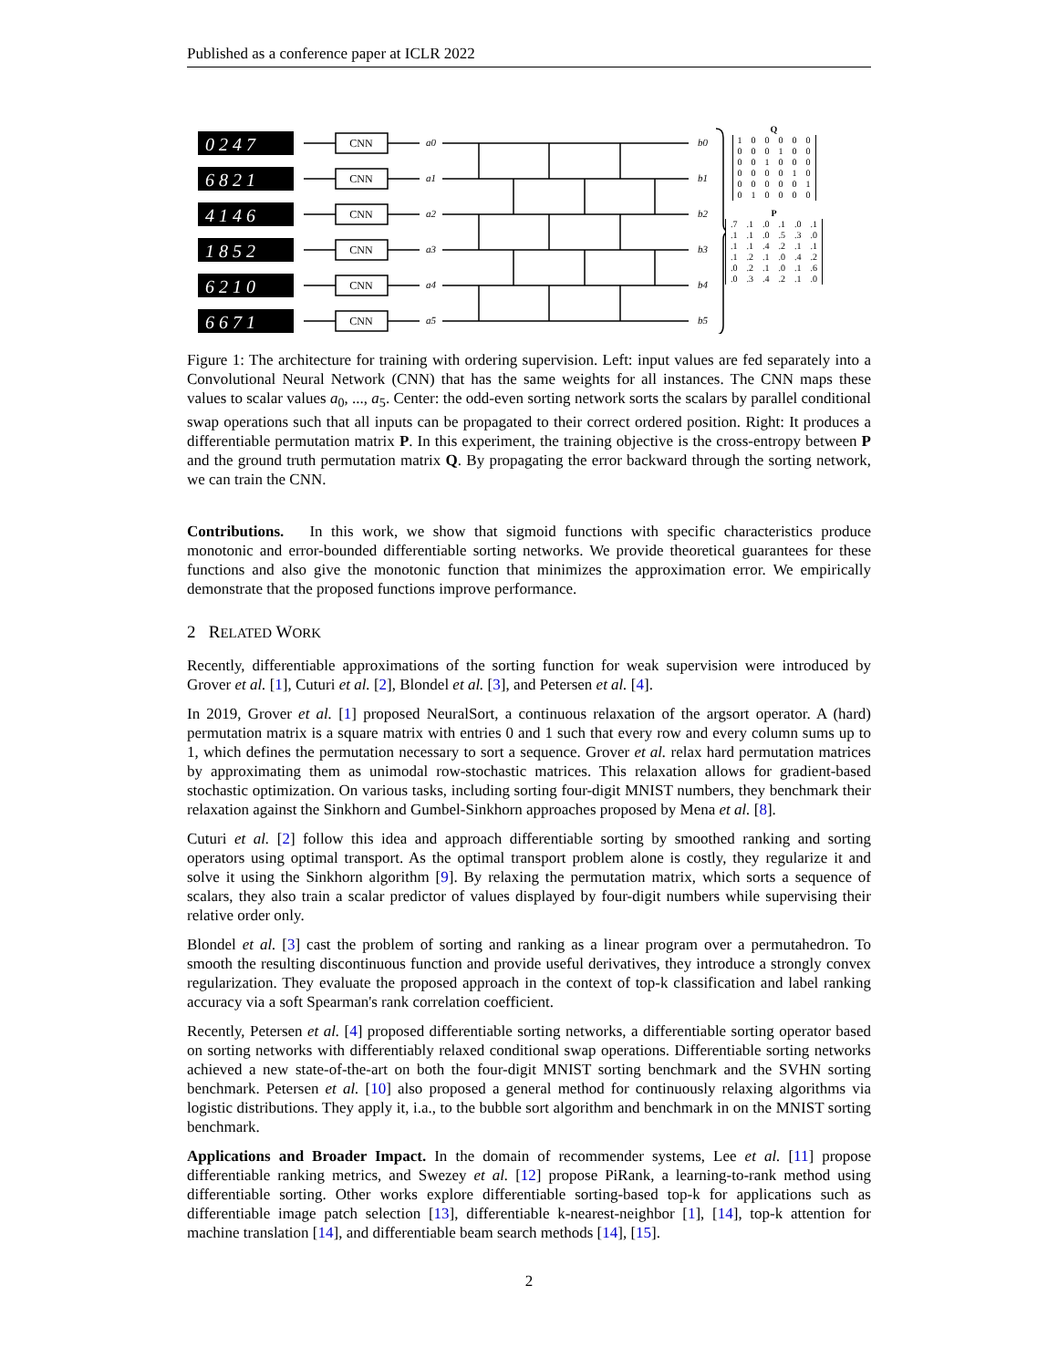Published as a conference paper at ICLR 2022
0 2 4 7
6 8 2 1
4 1 4 6
1 8 5 2
6 2 1 0
6 6 7 1
CNN
CNN
CNN
CNN
CNN
CNN
a0
a1
a2
a3
a4
a5
b0
b1
b2
b3
b4
b5
Q
| 1 | 0 | 0 | 0 | 0 | 0 |
| 0 | 0 | 0 | 1 | 0 | 0 |
| 0 | 0 | 1 | 0 | 0 | 0 |
| 0 | 0 | 0 | 0 | 1 | 0 |
| 0 | 0 | 0 | 0 | 0 | 1 |
| 0 | 1 | 0 | 0 | 0 | 0 |
P
| .7 | .1 | .0 | .1 | .0 | .1 |
| .1 | .1 | .0 | .5 | .3 | .0 |
| .1 | .1 | .4 | .2 | .1 | .1 |
| .1 | .2 | .1 | .0 | .4 | .2 |
| .0 | .2 | .1 | .0 | .1 | .6 |
| .0 | .3 | .4 | .2 | .1 | .0 |
Figure 1: The architecture for training with ordering supervision. Left: input values are fed separately into a Convolutional Neural Network (CNN) that has the same weights for all instances. The CNN maps these values to scalar values a<sub>0</sub>, ..., a<sub>5</sub>. Center: the odd-even sorting network sorts the scalars by parallel conditional swap operations such that all inputs can be propagated to their correct ordered position. Right: It produces a differentiable permutation matrix P. In this experiment, the training objective is the cross-entropy between P and the ground truth permutation matrix Q. By propagating the error backward through the sorting network, we can train the CNN.
Contributions. In this work, we show that sigmoid functions with specific characteristics produce monotonic and error-bounded differentiable sorting networks. We provide theoretical guarantees for these functions and also give the monotonic function that minimizes the approximation error. We empirically demonstrate that the proposed functions improve performance.
2 RELATED WORK
Recently, differentiable approximations of the sorting function for weak supervision were introduced by Grover et al. [1], Cuturi et al. [2], Blondel et al. [3], and Petersen et al. [4].
In 2019, Grover et al. [1] proposed NeuralSort, a continuous relaxation of the argsort operator. A (hard) permutation matrix is a square matrix with entries 0 and 1 such that every row and every column sums up to 1, which defines the permutation necessary to sort a sequence. Grover et al. relax hard permutation matrices by approximating them as unimodal row-stochastic matrices. This relaxation allows for gradient-based stochastic optimization. On various tasks, including sorting four-digit MNIST numbers, they benchmark their relaxation against the Sinkhorn and Gumbel-Sinkhorn approaches proposed by Mena et al. [8].
Cuturi et al. [2] follow this idea and approach differentiable sorting by smoothed ranking and sorting operators using optimal transport. As the optimal transport problem alone is costly, they regularize it and solve it using the Sinkhorn algorithm [9]. By relaxing the permutation matrix, which sorts a sequence of scalars, they also train a scalar predictor of values displayed by four-digit numbers while supervising their relative order only.
Blondel et al. [3] cast the problem of sorting and ranking as a linear program over a permutahedron. To smooth the resulting discontinuous function and provide useful derivatives, they introduce a strongly convex regularization. They evaluate the proposed approach in the context of top-k classification and label ranking accuracy via a soft Spearman's rank correlation coefficient.
Recently, Petersen et al. [4] proposed differentiable sorting networks, a differentiable sorting operator based on sorting networks with differentiably relaxed conditional swap operations. Differentiable sorting networks achieved a new state-of-the-art on both the four-digit MNIST sorting benchmark and the SVHN sorting benchmark. Petersen et al. [10] also proposed a general method for continuously relaxing algorithms via logistic distributions. They apply it, i.a., to the bubble sort algorithm and benchmark in on the MNIST sorting benchmark.
Applications and Broader Impact. In the domain of recommender systems, Lee et al. [11] propose differentiable ranking metrics, and Swezey et al. [12] propose PiRank, a learning-to-rank method using differentiable sorting. Other works explore differentiable sorting-based top-k for applications such as differentiable image patch selection [13], differentiable k-nearest-neighbor [1], [14], top-k attention for machine translation [14], and differentiable beam search methods [14], [15].
2